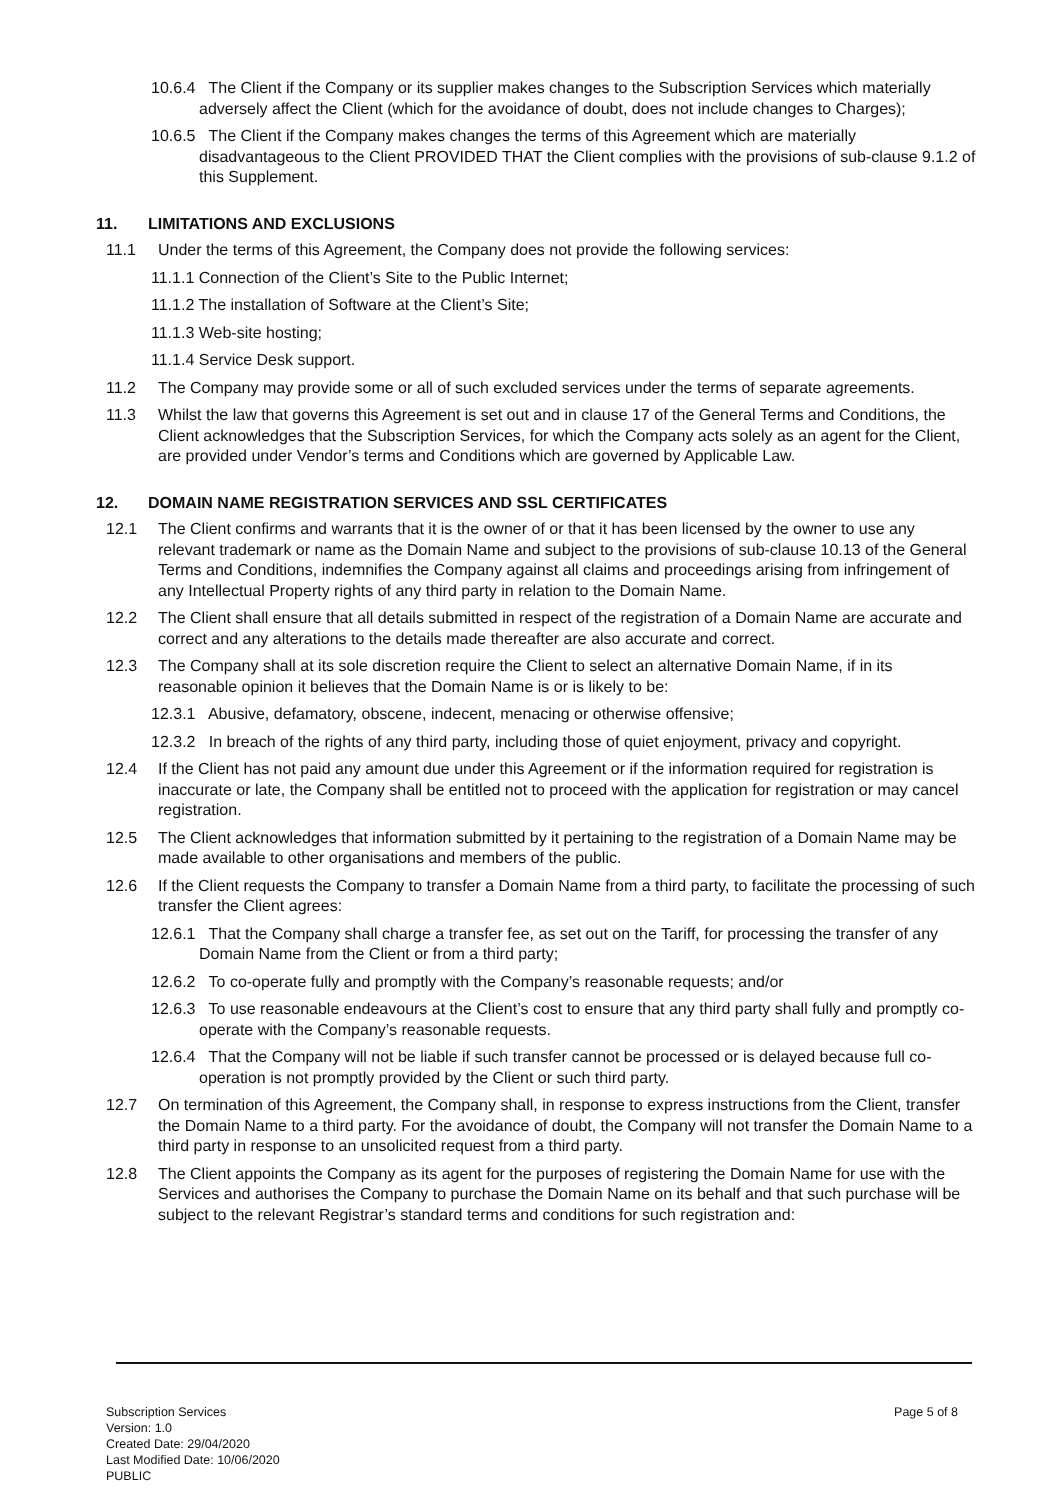10.6.4 The Client if the Company or its supplier makes changes to the Subscription Services which materially adversely affect the Client (which for the avoidance of doubt, does not include changes to Charges);
10.6.5 The Client if the Company makes changes the terms of this Agreement which are materially disadvantageous to the Client PROVIDED THAT the Client complies with the provisions of sub-clause 9.1.2 of this Supplement.
11. LIMITATIONS AND EXCLUSIONS
11.1 Under the terms of this Agreement, the Company does not provide the following services:
11.1.1 Connection of the Client’s Site to the Public Internet;
11.1.2 The installation of Software at the Client’s Site;
11.1.3 Web-site hosting;
11.1.4 Service Desk support.
11.2 The Company may provide some or all of such excluded services under the terms of separate agreements.
11.3 Whilst the law that governs this Agreement is set out and in clause 17 of the General Terms and Conditions, the Client acknowledges that the Subscription Services, for which the Company acts solely as an agent for the Client, are provided under Vendor’s terms and Conditions which are governed by Applicable Law.
12. DOMAIN NAME REGISTRATION SERVICES AND SSL CERTIFICATES
12.1 The Client confirms and warrants that it is the owner of or that it has been licensed by the owner to use any relevant trademark or name as the Domain Name and subject to the provisions of sub-clause 10.13 of the General Terms and Conditions, indemnifies the Company against all claims and proceedings arising from infringement of any Intellectual Property rights of any third party in relation to the Domain Name.
12.2 The Client shall ensure that all details submitted in respect of the registration of a Domain Name are accurate and correct and any alterations to the details made thereafter are also accurate and correct.
12.3 The Company shall at its sole discretion require the Client to select an alternative Domain Name, if in its reasonable opinion it believes that the Domain Name is or is likely to be:
12.3.1 Abusive, defamatory, obscene, indecent, menacing or otherwise offensive;
12.3.2 In breach of the rights of any third party, including those of quiet enjoyment, privacy and copyright.
12.4 If the Client has not paid any amount due under this Agreement or if the information required for registration is inaccurate or late, the Company shall be entitled not to proceed with the application for registration or may cancel registration.
12.5 The Client acknowledges that information submitted by it pertaining to the registration of a Domain Name may be made available to other organisations and members of the public.
12.6 If the Client requests the Company to transfer a Domain Name from a third party, to facilitate the processing of such transfer the Client agrees:
12.6.1 That the Company shall charge a transfer fee, as set out on the Tariff, for processing the transfer of any Domain Name from the Client or from a third party;
12.6.2 To co-operate fully and promptly with the Company’s reasonable requests; and/or
12.6.3 To use reasonable endeavours at the Client’s cost to ensure that any third party shall fully and promptly co-operate with the Company’s reasonable requests.
12.6.4 That the Company will not be liable if such transfer cannot be processed or is delayed because full co-operation is not promptly provided by the Client or such third party.
12.7 On termination of this Agreement, the Company shall, in response to express instructions from the Client, transfer the Domain Name to a third party. For the avoidance of doubt, the Company will not transfer the Domain Name to a third party in response to an unsolicited request from a third party.
12.8 The Client appoints the Company as its agent for the purposes of registering the Domain Name for use with the Services and authorises the Company to purchase the Domain Name on its behalf and that such purchase will be subject to the relevant Registrar’s standard terms and conditions for such registration and:
Subscription Services
Version: 1.0
Created Date: 29/04/2020
Last Modified Date: 10/06/2020
PUBLIC
Page 5 of 8